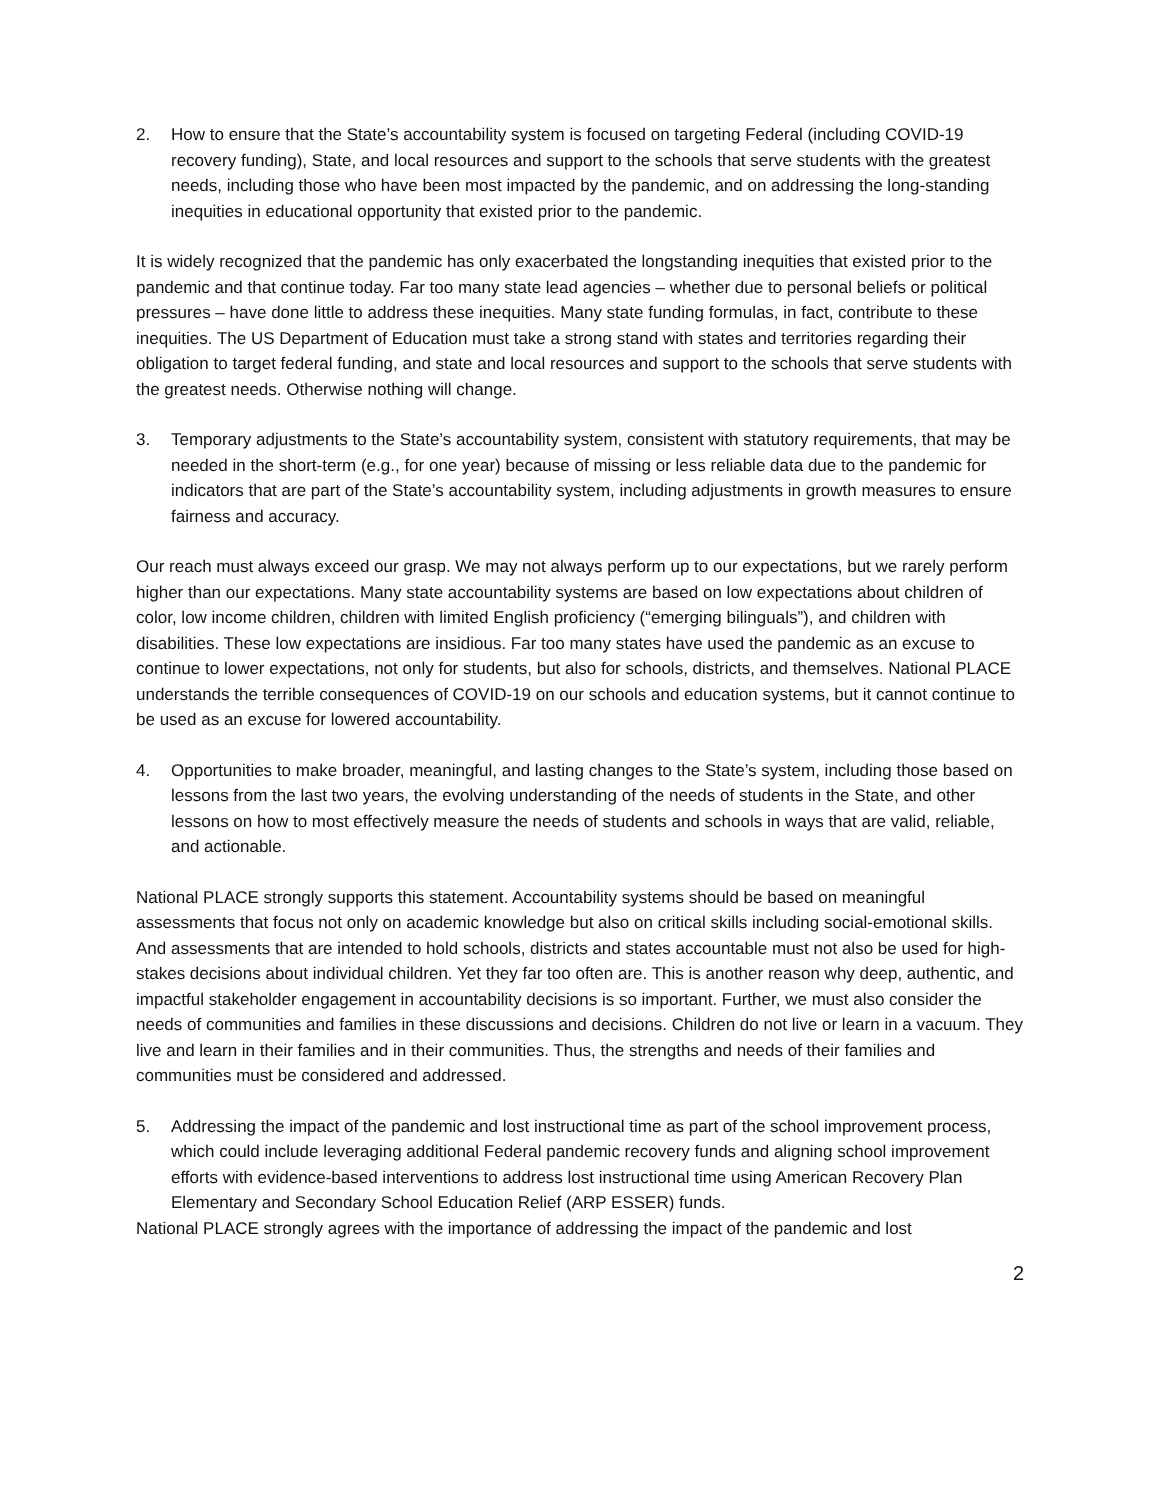2. How to ensure that the State’s accountability system is focused on targeting Federal (including COVID-19 recovery funding), State, and local resources and support to the schools that serve students with the greatest needs, including those who have been most impacted by the pandemic, and on addressing the long-standing inequities in educational opportunity that existed prior to the pandemic.
It is widely recognized that the pandemic has only exacerbated the longstanding inequities that existed prior to the pandemic and that continue today. Far too many state lead agencies – whether due to personal beliefs or political pressures – have done little to address these inequities. Many state funding formulas, in fact, contribute to these inequities. The US Department of Education must take a strong stand with states and territories regarding their obligation to target federal funding, and state and local resources and support to the schools that serve students with the greatest needs. Otherwise nothing will change.
3. Temporary adjustments to the State’s accountability system, consistent with statutory requirements, that may be needed in the short-term (e.g., for one year) because of missing or less reliable data due to the pandemic for indicators that are part of the State’s accountability system, including adjustments in growth measures to ensure fairness and accuracy.
Our reach must always exceed our grasp. We may not always perform up to our expectations, but we rarely perform higher than our expectations. Many state accountability systems are based on low expectations about children of color, low income children, children with limited English proficiency (“emerging bilinguals”), and children with disabilities. These low expectations are insidious. Far too many states have used the pandemic as an excuse to continue to lower expectations, not only for students, but also for schools, districts, and themselves. National PLACE understands the terrible consequences of COVID-19 on our schools and education systems, but it cannot continue to be used as an excuse for lowered accountability.
4. Opportunities to make broader, meaningful, and lasting changes to the State’s system, including those based on lessons from the last two years, the evolving understanding of the needs of students in the State, and other lessons on how to most effectively measure the needs of students and schools in ways that are valid, reliable, and actionable.
National PLACE strongly supports this statement. Accountability systems should be based on meaningful assessments that focus not only on academic knowledge but also on critical skills including social-emotional skills. And assessments that are intended to hold schools, districts and states accountable must not also be used for high-stakes decisions about individual children. Yet they far too often are. This is another reason why deep, authentic, and impactful stakeholder engagement in accountability decisions is so important. Further, we must also consider the needs of communities and families in these discussions and decisions. Children do not live or learn in a vacuum. They live and learn in their families and in their communities. Thus, the strengths and needs of their families and communities must be considered and addressed.
5. Addressing the impact of the pandemic and lost instructional time as part of the school improvement process, which could include leveraging additional Federal pandemic recovery funds and aligning school improvement efforts with evidence-based interventions to address lost instructional time using American Recovery Plan Elementary and Secondary School Education Relief (ARP ESSER) funds.
National PLACE strongly agrees with the importance of addressing the impact of the pandemic and lost
2